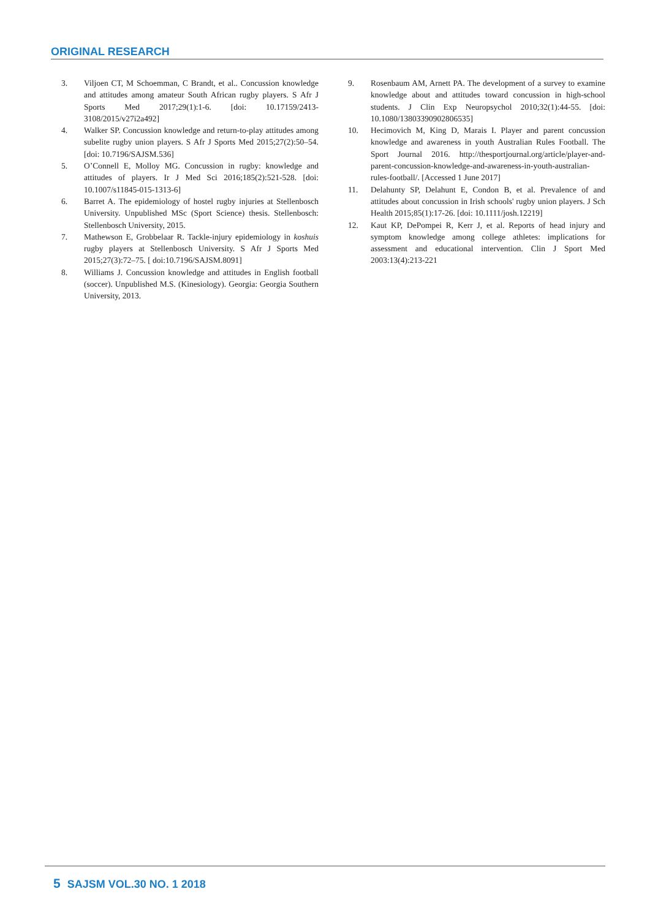ORIGINAL RESEARCH
3. Viljoen CT, M Schoemman, C Brandt, et al.. Concussion knowledge and attitudes among amateur South African rugby players. S Afr J Sports Med 2017;29(1):1-6. [doi: 10.17159/2413-3108/2015/v27i2a492]
4. Walker SP. Concussion knowledge and return-to-play attitudes among subelite rugby union players. S Afr J Sports Med 2015;27(2):50–54. [doi: 10.7196/SAJSM.536]
5. O’Connell E, Molloy MG. Concussion in rugby: knowledge and attitudes of players. Ir J Med Sci 2016;185(2):521-528. [doi: 10.1007/s11845-015-1313-6]
6. Barret A. The epidemiology of hostel rugby injuries at Stellenbosch University. Unpublished MSc (Sport Science) thesis. Stellenbosch: Stellenbosch University, 2015.
7. Mathewson E, Grobbelaar R. Tackle-injury epidemiology in koshuis rugby players at Stellenbosch University. S Afr J Sports Med 2015;27(3):72–75. [ doi:10.7196/SAJSM.8091]
8. Williams J. Concussion knowledge and attitudes in English football (soccer). Unpublished M.S. (Kinesiology). Georgia: Georgia Southern University, 2013.
9. Rosenbaum AM, Arnett PA. The development of a survey to examine knowledge about and attitudes toward concussion in high-school students. J Clin Exp Neuropsychol 2010;32(1):44-55. [doi: 10.1080/13803390902806535]
10. Hecimovich M, King D, Marais I. Player and parent concussion knowledge and awareness in youth Australian Rules Football. The Sport Journal 2016. http://thesportjournal.org/article/player-and-parent-concussion-knowledge-and-awareness-in-youth-australian-rules-football/. [Accessed 1 June 2017]
11. Delahunty SP, Delahunt E, Condon B, et al. Prevalence of and attitudes about concussion in Irish schools' rugby union players. J Sch Health 2015;85(1):17-26. [doi: 10.1111/josh.12219]
12. Kaut KP, DePompei R, Kerr J, et al. Reports of head injury and symptom knowledge among college athletes: implications for assessment and educational intervention. Clin J Sport Med 2003:13(4):213-221
5 SAJSM VOL.30 NO. 1 2018